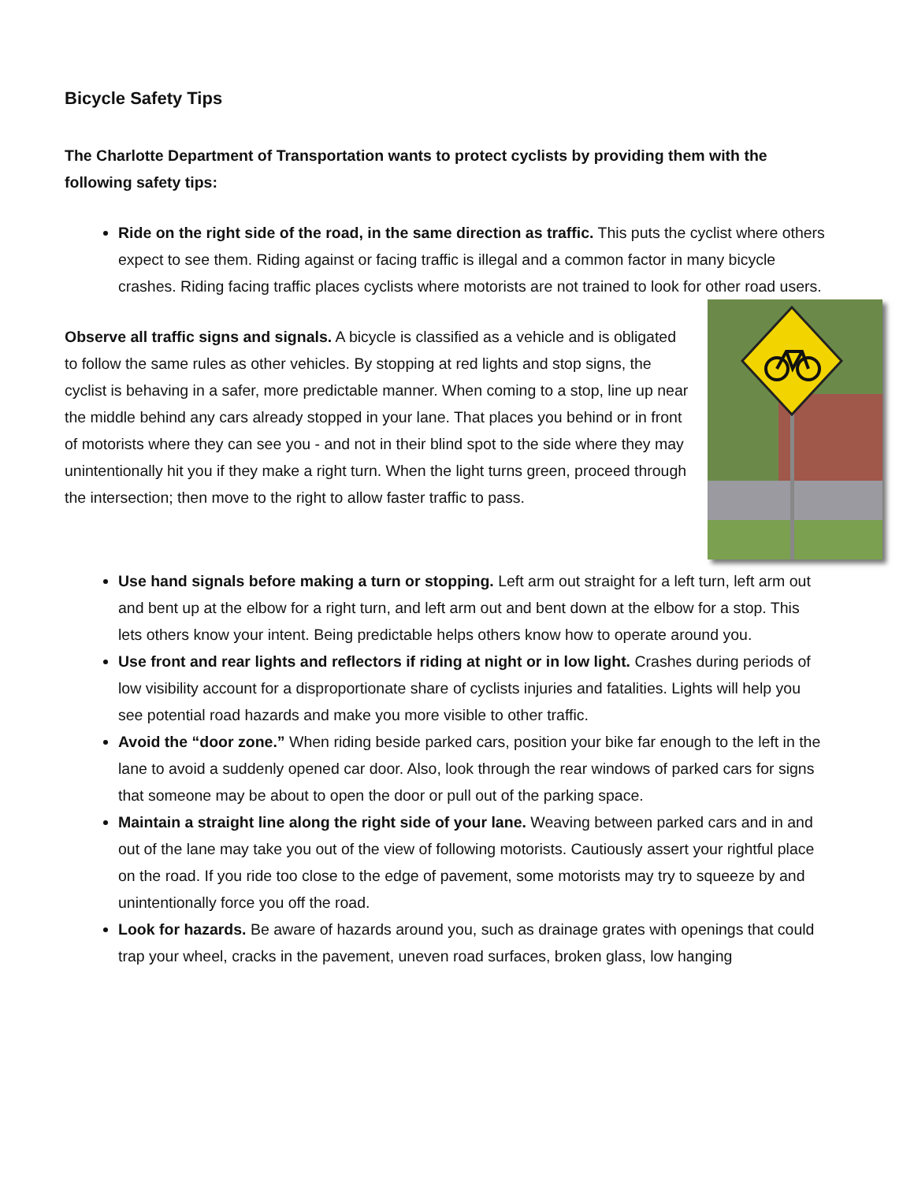Bicycle Safety Tips
The Charlotte Department of Transportation wants to protect cyclists by providing them with the following safety tips:
Ride on the right side of the road, in the same direction as traffic. This puts the cyclist where others expect to see them. Riding against or facing traffic is illegal and a common factor in many bicycle crashes. Riding facing traffic places cyclists where motorists are not trained to look for other road users.
Observe all traffic signs and signals. A bicycle is classified as a vehicle and is obligated to follow the same rules as other vehicles. By stopping at red lights and stop signs, the cyclist is behaving in a safer, more predictable manner. When coming to a stop, line up near the middle behind any cars already stopped in your lane. That places you behind or in front of motorists where they can see you - and not in their blind spot to the side where they may unintentionally hit you if they make a right turn. When the light turns green, proceed through the intersection; then move to the right to allow faster traffic to pass.
Use hand signals before making a turn or stopping. Left arm out straight for a left turn, left arm out and bent up at the elbow for a right turn, and left arm out and bent down at the elbow for a stop. This lets others know your intent. Being predictable helps others know how to operate around you.
Use front and rear lights and reflectors if riding at night or in low light. Crashes during periods of low visibility account for a disproportionate share of cyclists injuries and fatalities. Lights will help you see potential road hazards and make you more visible to other traffic.
Avoid the “door zone.” When riding beside parked cars, position your bike far enough to the left in the lane to avoid a suddenly opened car door. Also, look through the rear windows of parked cars for signs that someone may be about to open the door or pull out of the parking space.
Maintain a straight line along the right side of your lane. Weaving between parked cars and in and out of the lane may take you out of the view of following motorists. Cautiously assert your rightful place on the road. If you ride too close to the edge of pavement, some motorists may try to squeeze by and unintentionally force you off the road.
Look for hazards. Be aware of hazards around you, such as drainage grates with openings that could trap your wheel, cracks in the pavement, uneven road surfaces, broken glass, low hanging